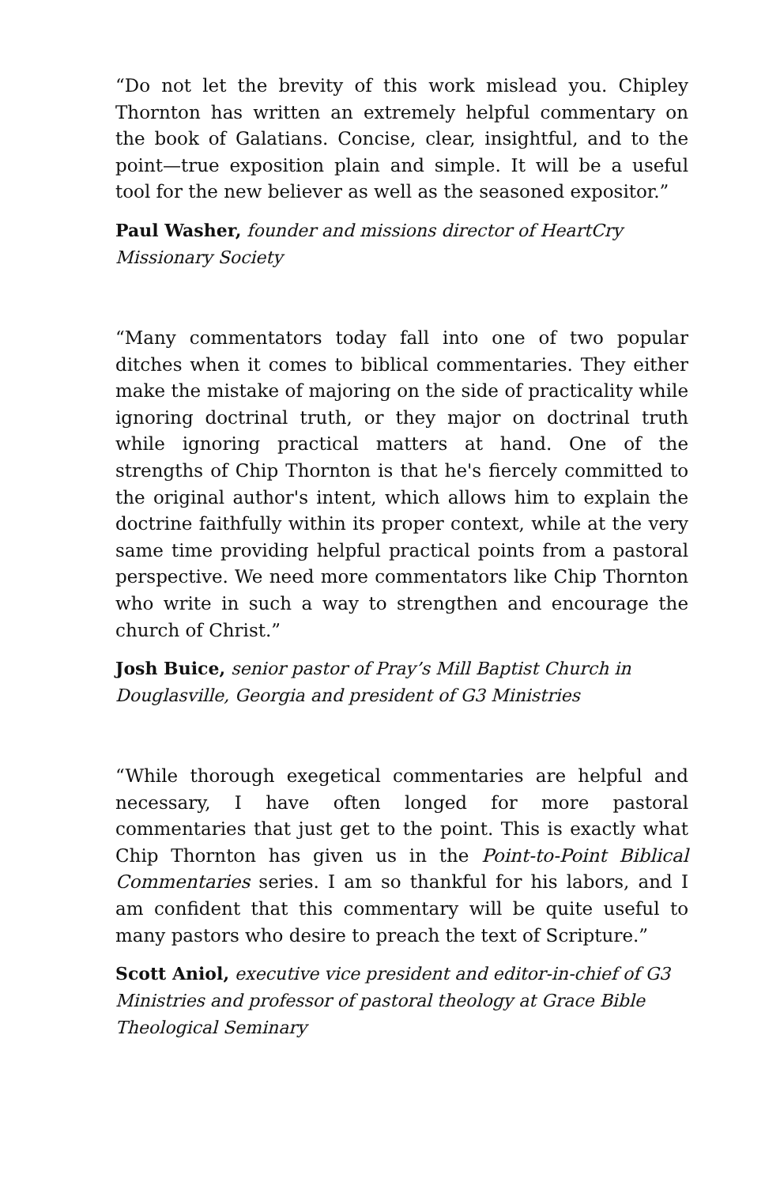“Do not let the brevity of this work mislead you. Chipley Thornton has written an extremely helpful commentary on the book of Galatians. Concise, clear, insightful, and to the point—true exposition plain and simple. It will be a useful tool for the new believer as well as the seasoned expositor.”
Paul Washer, founder and missions director of HeartCry Missionary Society
“Many commentators today fall into one of two popular ditches when it comes to biblical commentaries. They either make the mistake of majoring on the side of practicality while ignoring doctrinal truth, or they major on doctrinal truth while ignoring practical matters at hand. One of the strengths of Chip Thornton is that he's fiercely committed to the original author's intent, which allows him to explain the doctrine faithfully within its proper context, while at the very same time providing helpful practical points from a pastoral perspective. We need more commentators like Chip Thornton who write in such a way to strengthen and encourage the church of Christ.”
Josh Buice, senior pastor of Pray’s Mill Baptist Church in Douglasville, Georgia and president of G3 Ministries
“While thorough exegetical commentaries are helpful and necessary, I have often longed for more pastoral commentaries that just get to the point. This is exactly what Chip Thornton has given us in the Point-to-Point Biblical Commentaries series. I am so thankful for his labors, and I am confident that this commentary will be quite useful to many pastors who desire to preach the text of Scripture.”
Scott Aniol, executive vice president and editor-in-chief of G3 Ministries and professor of pastoral theology at Grace Bible Theological Seminary